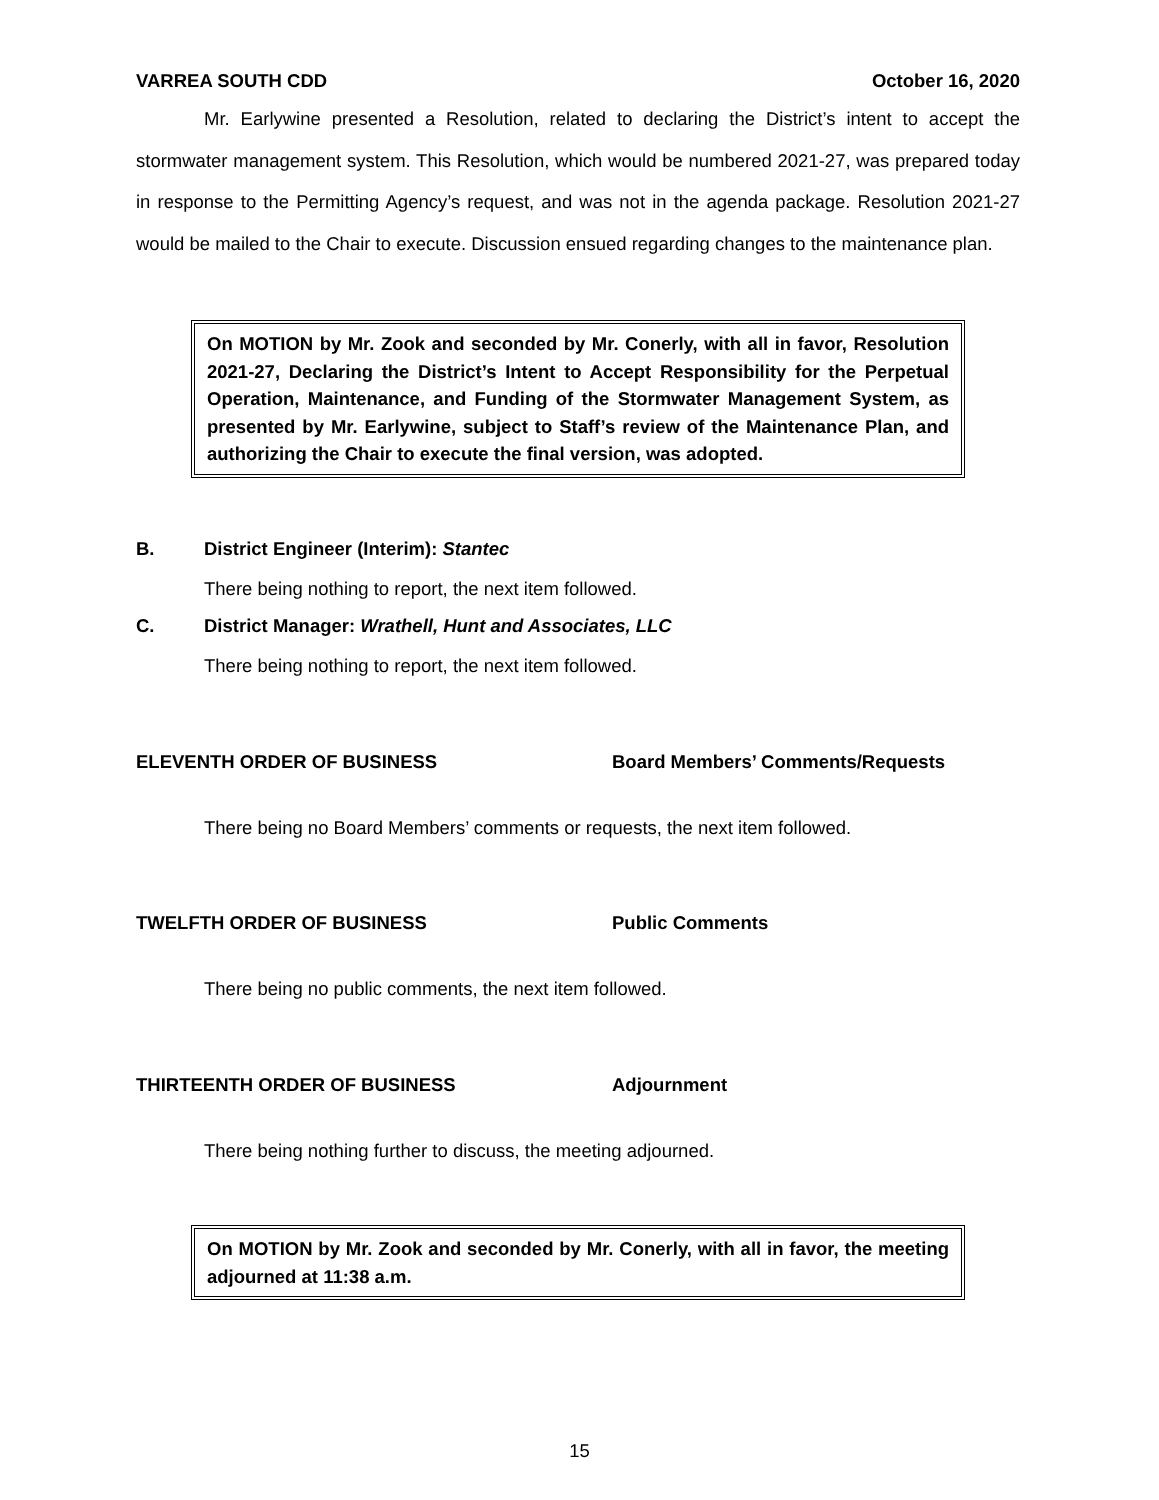VARREA SOUTH CDD October 16, 2020
Mr. Earlywine presented a Resolution, related to declaring the District’s intent to accept the stormwater management system. This Resolution, which would be numbered 2021-27, was prepared today in response to the Permitting Agency’s request, and was not in the agenda package. Resolution 2021-27 would be mailed to the Chair to execute. Discussion ensued regarding changes to the maintenance plan.
On MOTION by Mr. Zook and seconded by Mr. Conerly, with all in favor, Resolution 2021-27, Declaring the District’s Intent to Accept Responsibility for the Perpetual Operation, Maintenance, and Funding of the Stormwater Management System, as presented by Mr. Earlywine, subject to Staff’s review of the Maintenance Plan, and authorizing the Chair to execute the final version, was adopted.
B. District Engineer (Interim): Stantec
There being nothing to report, the next item followed.
C. District Manager: Wrathell, Hunt and Associates, LLC
There being nothing to report, the next item followed.
ELEVENTH ORDER OF BUSINESS Board Members’ Comments/Requests
There being no Board Members’ comments or requests, the next item followed.
TWELFTH ORDER OF BUSINESS Public Comments
There being no public comments, the next item followed.
THIRTEENTH ORDER OF BUSINESS Adjournment
There being nothing further to discuss, the meeting adjourned.
On MOTION by Mr. Zook and seconded by Mr. Conerly, with all in favor, the meeting adjourned at 11:38 a.m.
15